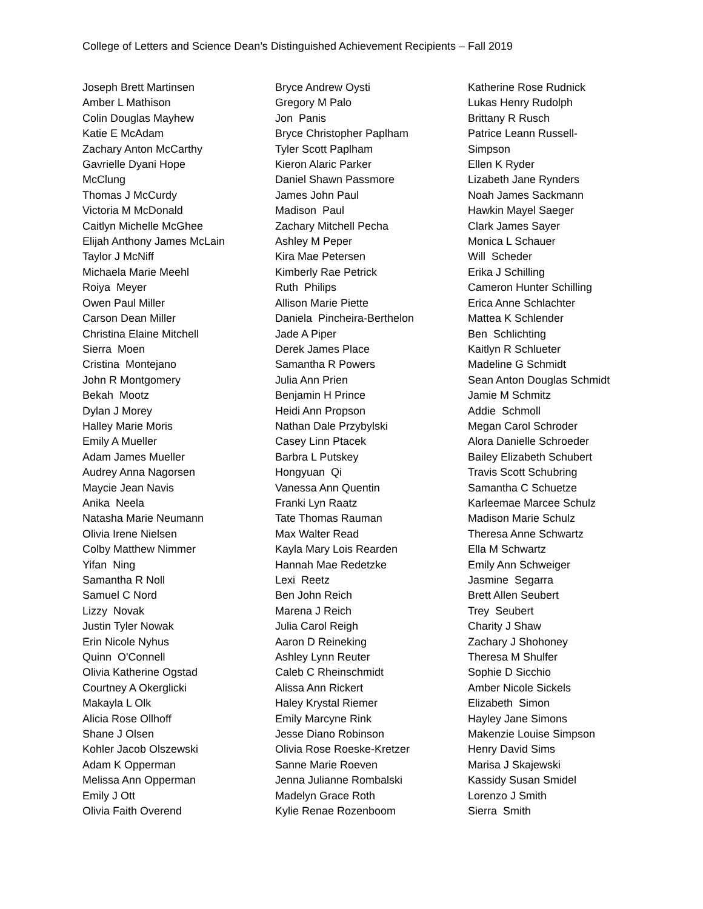College of Letters and Science Dean’s Distinguished Achievement Recipients – Fall 2019
Joseph Brett Martinsen
Amber L Mathison
Colin Douglas Mayhew
Katie E McAdam
Zachary Anton McCarthy
Gavrielle Dyani Hope
McClung
Thomas J McCurdy
Victoria M McDonald
Caitlyn Michelle McGhee
Elijah Anthony James McLain
Taylor J McNiff
Michaela Marie Meehl
Roiya Meyer
Owen Paul Miller
Carson Dean Miller
Christina Elaine Mitchell
Sierra Moen
Cristina Montejano
John R Montgomery
Bekah Mootz
Dylan J Morey
Halley Marie Moris
Emily A Mueller
Adam James Mueller
Audrey Anna Nagorsen
Maycie Jean Navis
Anika Neela
Natasha Marie Neumann
Olivia Irene Nielsen
Colby Matthew Nimmer
Yifan Ning
Samantha R Noll
Samuel C Nord
Lizzy Novak
Justin Tyler Nowak
Erin Nicole Nyhus
Quinn O'Connell
Olivia Katherine Ogstad
Courtney A Okerglicki
Makayla L Olk
Alicia Rose Ollhoff
Shane J Olsen
Kohler Jacob Olszewski
Adam K Opperman
Melissa Ann Opperman
Emily J Ott
Olivia Faith Overend
Bryce Andrew Oysti
Gregory M Palo
Jon Panis
Bryce Christopher Paplham
Tyler Scott Paplham
Kieron Alaric Parker
Daniel Shawn Passmore
James John Paul
Madison Paul
Zachary Mitchell Pecha
Ashley M Peper
Kira Mae Petersen
Kimberly Rae Petrick
Ruth Philips
Allison Marie Piette
Daniela Pincheira-Berthelon
Jade A Piper
Derek James Place
Samantha R Powers
Julia Ann Prien
Benjamin H Prince
Heidi Ann Propson
Nathan Dale Przybylski
Casey Linn Ptacek
Barbra L Putskey
Hongyuan Qi
Vanessa Ann Quentin
Franki Lyn Raatz
Tate Thomas Rauman
Max Walter Read
Kayla Mary Lois Rearden
Hannah Mae Redetzke
Lexi Reetz
Ben John Reich
Marena J Reich
Julia Carol Reigh
Aaron D Reineking
Ashley Lynn Reuter
Caleb C Rheinschmidt
Alissa Ann Rickert
Haley Krystal Riemer
Emily Marcyne Rink
Jesse Diano Robinson
Olivia Rose Roeske-Kretzer
Sanne Marie Roeven
Jenna Julianne Rombalski
Madelyn Grace Roth
Kylie Renae Rozenboom
Katherine Rose Rudnick
Lukas Henry Rudolph
Brittany R Rusch
Patrice Leann Russell-
Simpson
Ellen K Ryder
Lizabeth Jane Rynders
Noah James Sackmann
Hawkin Mayel Saeger
Clark James Sayer
Monica L Schauer
Will Scheder
Erika J Schilling
Cameron Hunter Schilling
Erica Anne Schlachter
Mattea K Schlender
Ben Schlichting
Kaitlyn R Schlueter
Madeline G Schmidt
Sean Anton Douglas Schmidt
Jamie M Schmitz
Addie Schmoll
Megan Carol Schroder
Alora Danielle Schroeder
Bailey Elizabeth Schubert
Travis Scott Schubring
Samantha C Schuetze
Karleemae Marcee Schulz
Madison Marie Schulz
Theresa Anne Schwartz
Ella M Schwartz
Emily Ann Schweiger
Jasmine Segarra
Brett Allen Seubert
Trey Seubert
Charity J Shaw
Zachary J Shohoney
Theresa M Shulfer
Sophie D Sicchio
Amber Nicole Sickels
Elizabeth Simon
Hayley Jane Simons
Makenzie Louise Simpson
Henry David Sims
Marisa J Skajewski
Kassidy Susan Smidel
Lorenzo J Smith
Sierra Smith